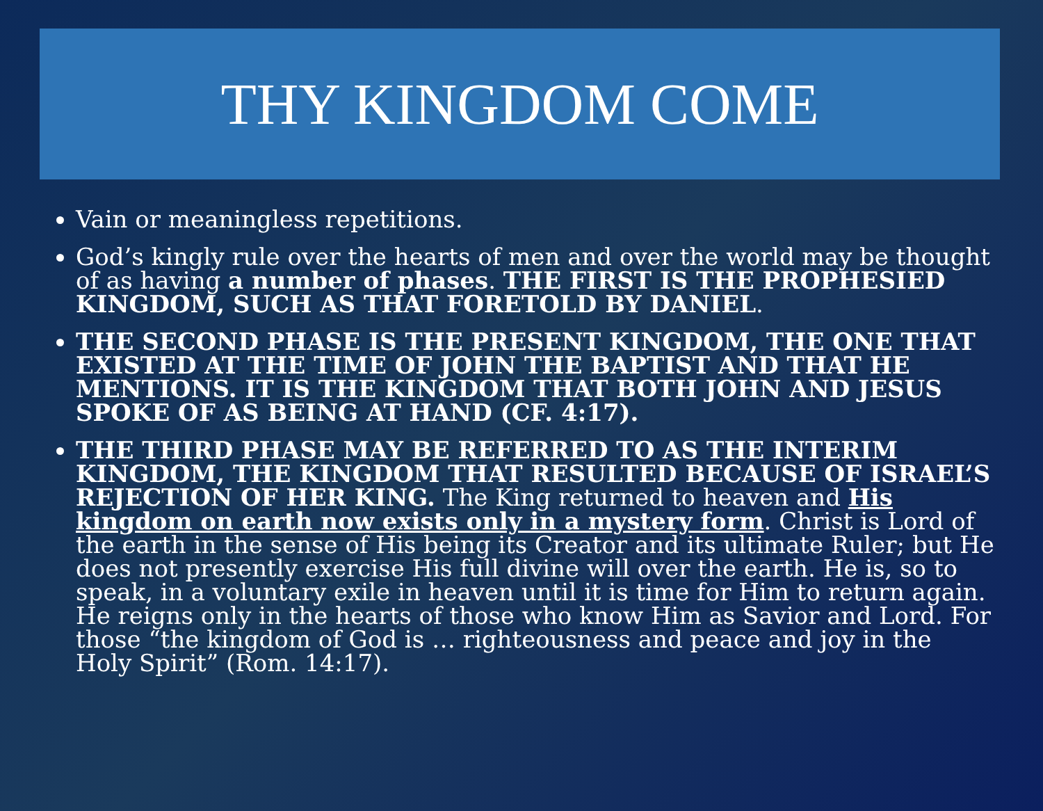THY KINGDOM COME
Vain or meaningless repetitions.
God’s kingly rule over the hearts of men and over the world may be thought of as having a number of phases. THE FIRST IS THE PROPHESIED KINGDOM, SUCH AS THAT FORETOLD BY DANIEL.
THE SECOND PHASE IS THE PRESENT KINGDOM, THE ONE THAT EXISTED AT THE TIME OF JOHN THE BAPTIST AND THAT HE MENTIONS. IT IS THE KINGDOM THAT BOTH JOHN AND JESUS SPOKE OF AS BEING AT HAND (CF. 4:17).
THE THIRD PHASE MAY BE REFERRED TO AS THE INTERIM KINGDOM, THE KINGDOM THAT RESULTED BECAUSE OF ISRAEL’S REJECTION OF HER KING. The King returned to heaven and His kingdom on earth now exists only in a mystery form. Christ is Lord of the earth in the sense of His being its Creator and its ultimate Ruler; but He does not presently exercise His full divine will over the earth. He is, so to speak, in a voluntary exile in heaven until it is time for Him to return again. He reigns only in the hearts of those who know Him as Savior and Lord. For those “the kingdom of God is … righteousness and peace and joy in the Holy Spirit” (Rom. 14:17).